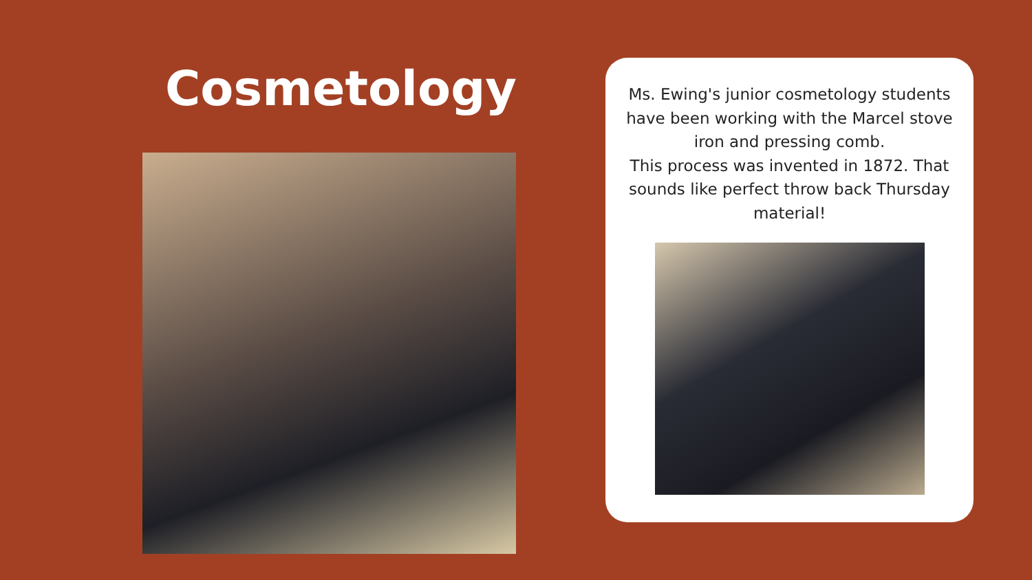Cosmetology
Ms. Ewing's junior cosmetology students have been working with the Marcel stove iron and pressing comb.
This process was invented in 1872. That sounds like perfect throw back Thursday material!